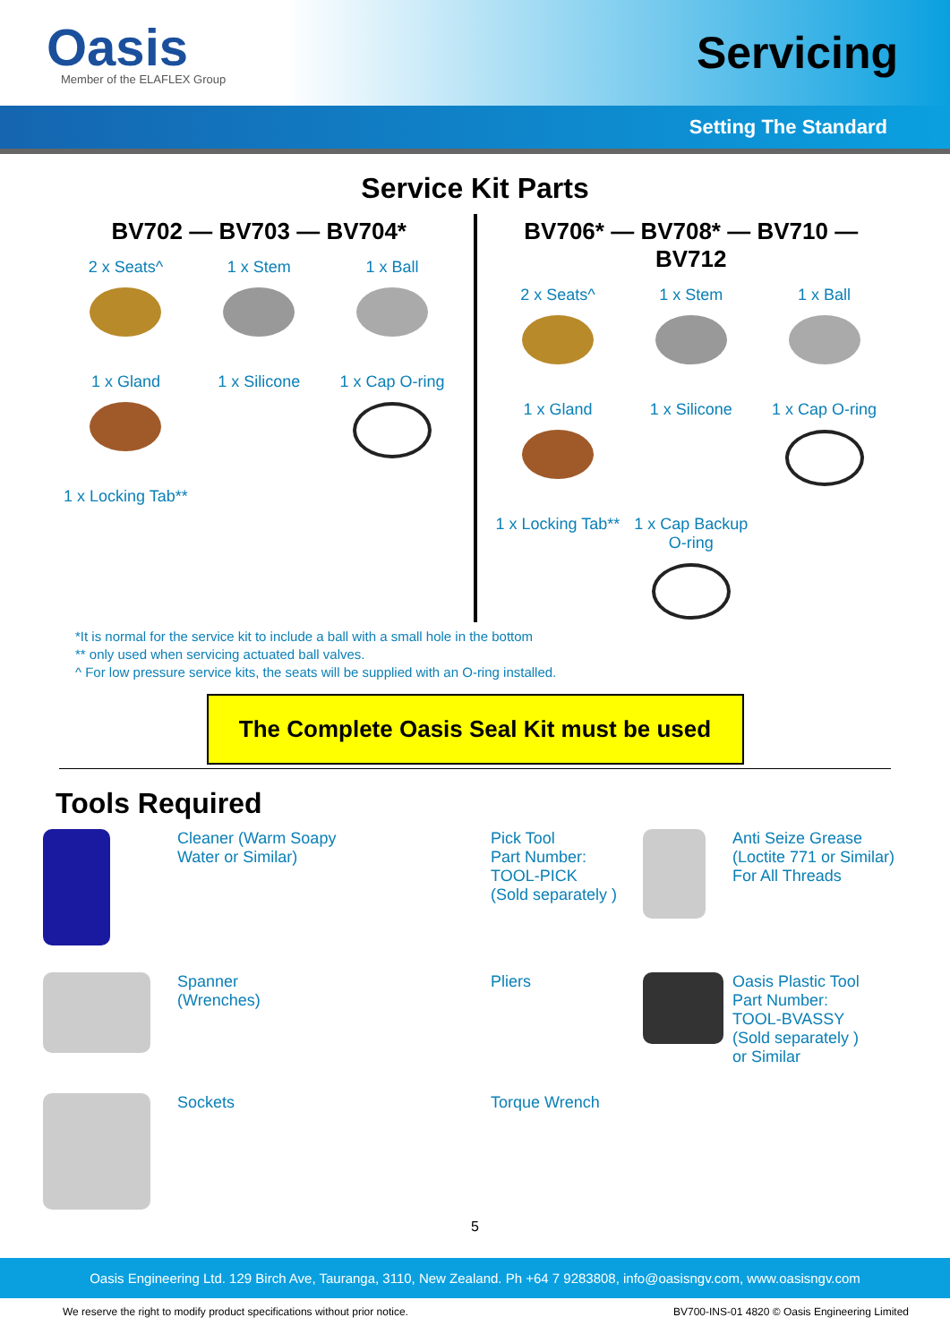Oasis
Member of the ELAFLEX Group
Servicing
Setting The Standard
Service Kit Parts
BV702 — BV703 — BV704*
2 x Seats^
1 x Stem
1 x Ball
1 x Gland
1 x Silicone
1 x Cap O-ring
1 x Locking Tab**
BV706* — BV708* — BV710 — BV712
2 x Seats^
1 x Stem
1 x Ball
1 x Gland
1 x Silicone
1 x Cap O-ring
1 x Locking Tab**
1 x Cap Backup O-ring
*It is normal for the service kit to include a ball with a small hole in the bottom
** only used when servicing actuated ball valves.
^ For low pressure service kits, the seats will be supplied with an O-ring installed.
The Complete Oasis Seal Kit must be used
Tools Required
Cleaner (Warm Soapy Water or Similar)
Pick Tool
Part Number:
TOOL-PICK
(Sold separately )
Anti Seize Grease
(Loctite 771 or Similar)
For All Threads
Spanner
(Wrenches)
Pliers
Oasis Plastic Tool
Part Number:
TOOL-BVASSY
(Sold separately )
or Similar
Sockets
Torque Wrench
5
Oasis Engineering Ltd. 129 Birch Ave, Tauranga, 3110, New Zealand. Ph +64 7 9283808, info@oasisngv.com, www.oasisngv.com
We reserve the right to modify product specifications without prior notice. BV700-INS-01 4820 © Oasis Engineering Limited